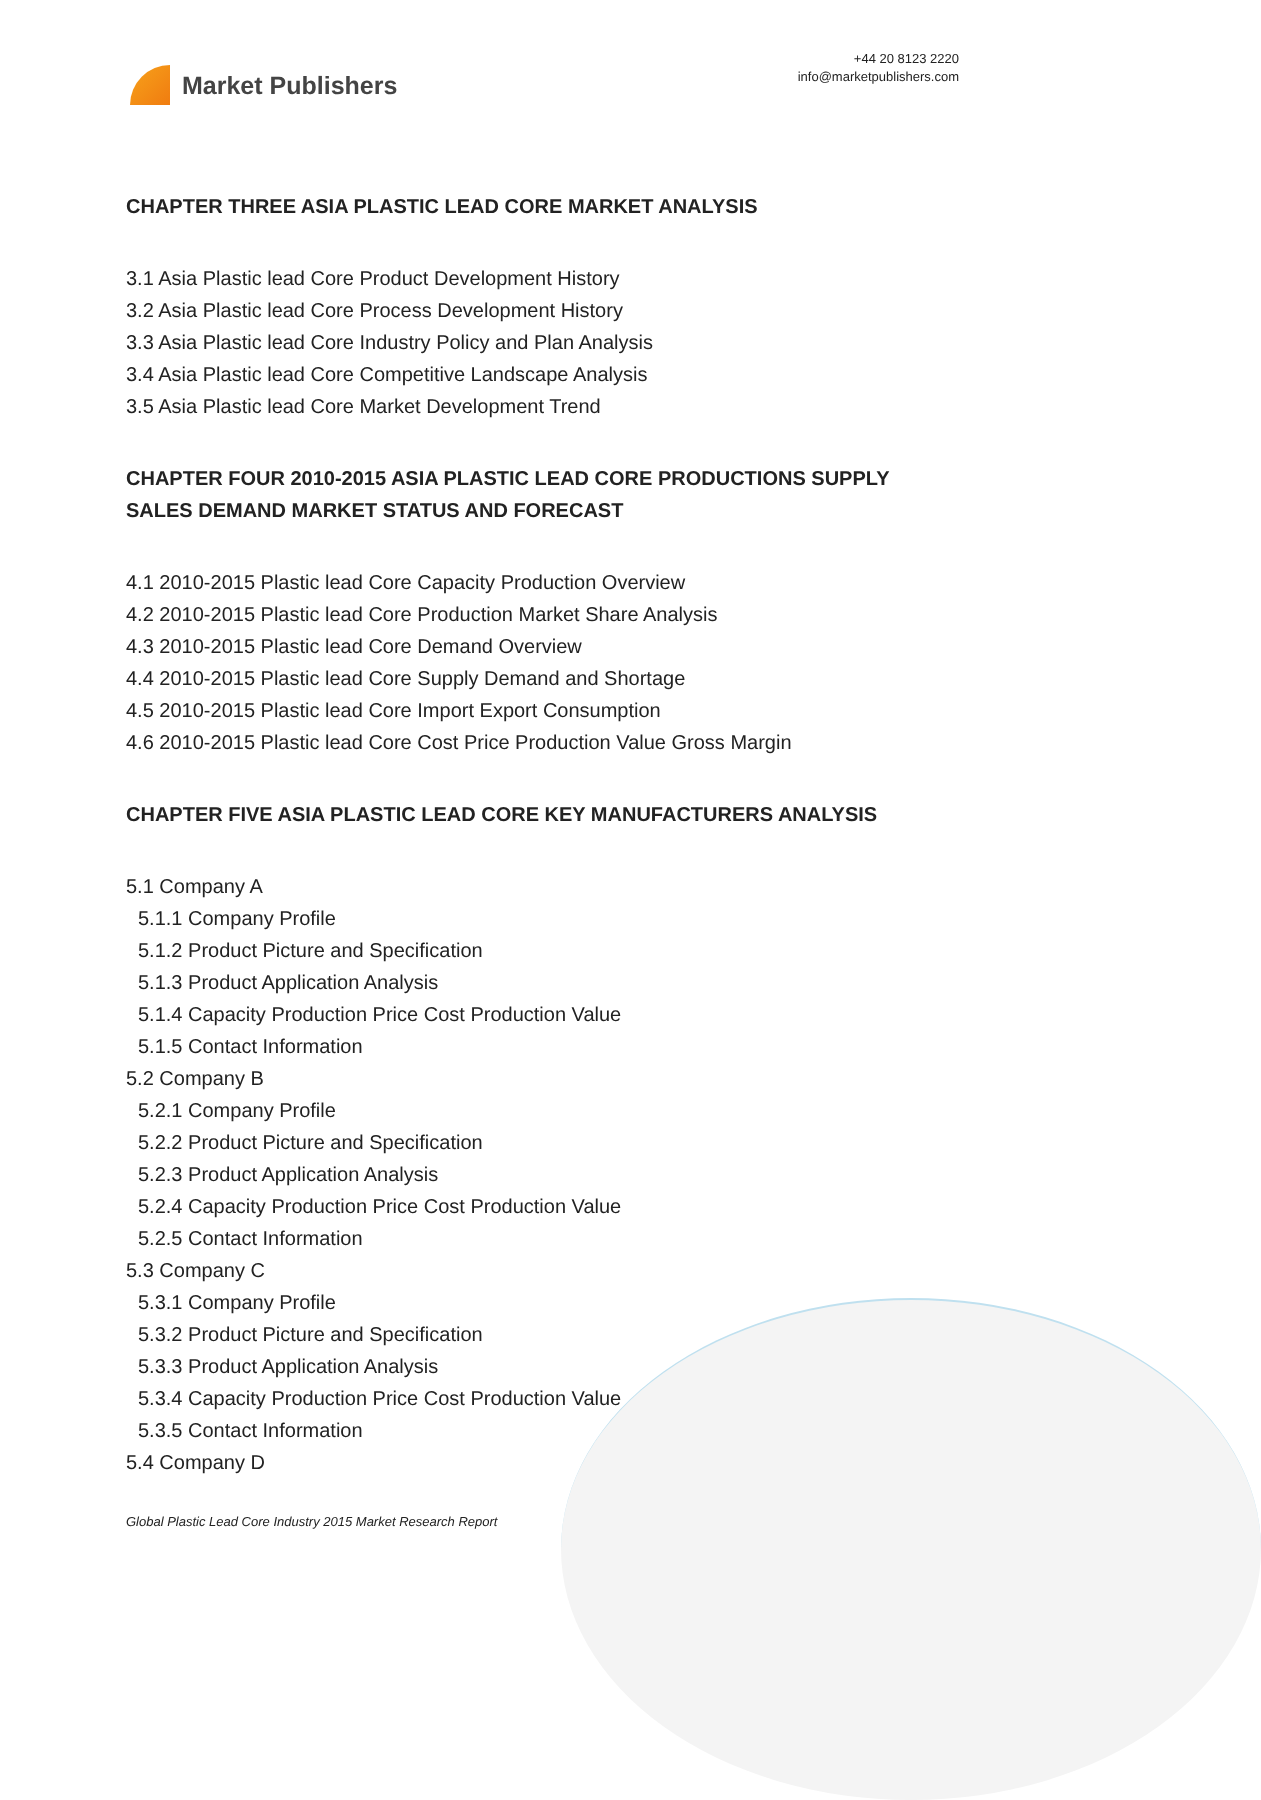Market Publishers
+44 20 8123 2220
info@marketpublishers.com
CHAPTER THREE ASIA PLASTIC LEAD CORE MARKET ANALYSIS
3.1 Asia Plastic lead Core Product Development History
3.2 Asia Plastic lead Core Process Development History
3.3 Asia Plastic lead Core Industry Policy and Plan Analysis
3.4 Asia Plastic lead Core Competitive Landscape Analysis
3.5 Asia Plastic lead Core Market Development Trend
CHAPTER FOUR 2010-2015 ASIA PLASTIC LEAD CORE PRODUCTIONS SUPPLY SALES DEMAND MARKET STATUS AND FORECAST
4.1 2010-2015 Plastic lead Core Capacity Production Overview
4.2 2010-2015 Plastic lead Core Production Market Share Analysis
4.3 2010-2015 Plastic lead Core Demand Overview
4.4 2010-2015 Plastic lead Core Supply Demand and Shortage
4.5 2010-2015 Plastic lead Core Import Export Consumption
4.6 2010-2015 Plastic lead Core Cost Price Production Value Gross Margin
CHAPTER FIVE ASIA PLASTIC LEAD CORE KEY MANUFACTURERS ANALYSIS
5.1 Company A
5.1.1 Company Profile
5.1.2 Product Picture and Specification
5.1.3 Product Application Analysis
5.1.4 Capacity Production Price Cost Production Value
5.1.5 Contact Information
5.2 Company B
5.2.1 Company Profile
5.2.2 Product Picture and Specification
5.2.3 Product Application Analysis
5.2.4 Capacity Production Price Cost Production Value
5.2.5 Contact Information
5.3 Company C
5.3.1 Company Profile
5.3.2 Product Picture and Specification
5.3.3 Product Application Analysis
5.3.4 Capacity Production Price Cost Production Value
5.3.5 Contact Information
5.4 Company D
Global Plastic Lead Core Industry 2015 Market Research Report